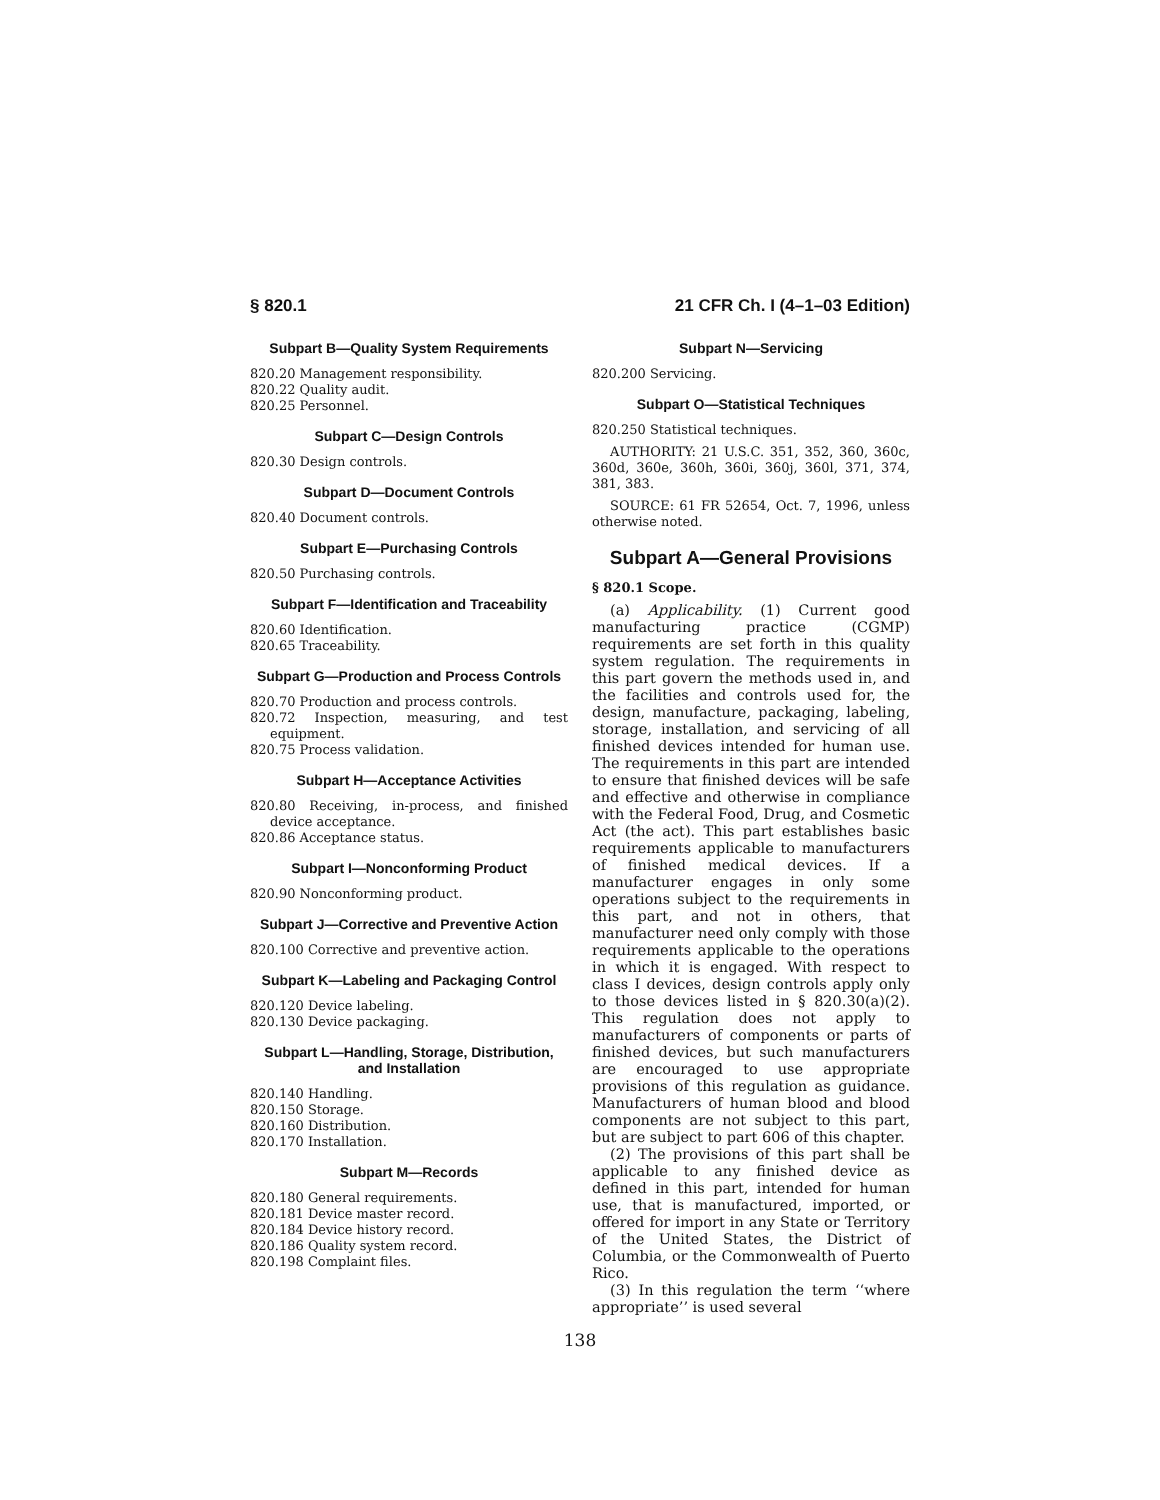§ 820.1 21 CFR Ch. I (4–1–03 Edition)
Subpart B—Quality System Requirements
820.20 Management responsibility.
820.22 Quality audit.
820.25 Personnel.
Subpart C—Design Controls
820.30 Design controls.
Subpart D—Document Controls
820.40 Document controls.
Subpart E—Purchasing Controls
820.50 Purchasing controls.
Subpart F—Identification and Traceability
820.60 Identification.
820.65 Traceability.
Subpart G—Production and Process Controls
820.70 Production and process controls.
820.72 Inspection, measuring, and test equipment.
820.75 Process validation.
Subpart H—Acceptance Activities
820.80 Receiving, in-process, and finished device acceptance.
820.86 Acceptance status.
Subpart I—Nonconforming Product
820.90 Nonconforming product.
Subpart J—Corrective and Preventive Action
820.100 Corrective and preventive action.
Subpart K—Labeling and Packaging Control
820.120 Device labeling.
820.130 Device packaging.
Subpart L—Handling, Storage, Distribution, and Installation
820.140 Handling.
820.150 Storage.
820.160 Distribution.
820.170 Installation.
Subpart M—Records
820.180 General requirements.
820.181 Device master record.
820.184 Device history record.
820.186 Quality system record.
820.198 Complaint files.
Subpart N—Servicing
820.200 Servicing.
Subpart O—Statistical Techniques
820.250 Statistical techniques.
AUTHORITY: 21 U.S.C. 351, 352, 360, 360c, 360d, 360e, 360h, 360i, 360j, 360l, 371, 374, 381, 383.
SOURCE: 61 FR 52654, Oct. 7, 1996, unless otherwise noted.
Subpart A—General Provisions
§ 820.1 Scope.
(a) Applicability. (1) Current good manufacturing practice (CGMP) requirements are set forth in this quality system regulation. The requirements in this part govern the methods used in, and the facilities and controls used for, the design, manufacture, packaging, labeling, storage, installation, and servicing of all finished devices intended for human use. The requirements in this part are intended to ensure that finished devices will be safe and effective and otherwise in compliance with the Federal Food, Drug, and Cosmetic Act (the act). This part establishes basic requirements applicable to manufacturers of finished medical devices. If a manufacturer engages in only some operations subject to the requirements in this part, and not in others, that manufacturer need only comply with those requirements applicable to the operations in which it is engaged. With respect to class I devices, design controls apply only to those devices listed in § 820.30(a)(2). This regulation does not apply to manufacturers of components or parts of finished devices, but such manufacturers are encouraged to use appropriate provisions of this regulation as guidance. Manufacturers of human blood and blood components are not subject to this part, but are subject to part 606 of this chapter.
(2) The provisions of this part shall be applicable to any finished device as defined in this part, intended for human use, that is manufactured, imported, or offered for import in any State or Territory of the United States, the District of Columbia, or the Commonwealth of Puerto Rico.
(3) In this regulation the term ‘‘where appropriate’’ is used several
138